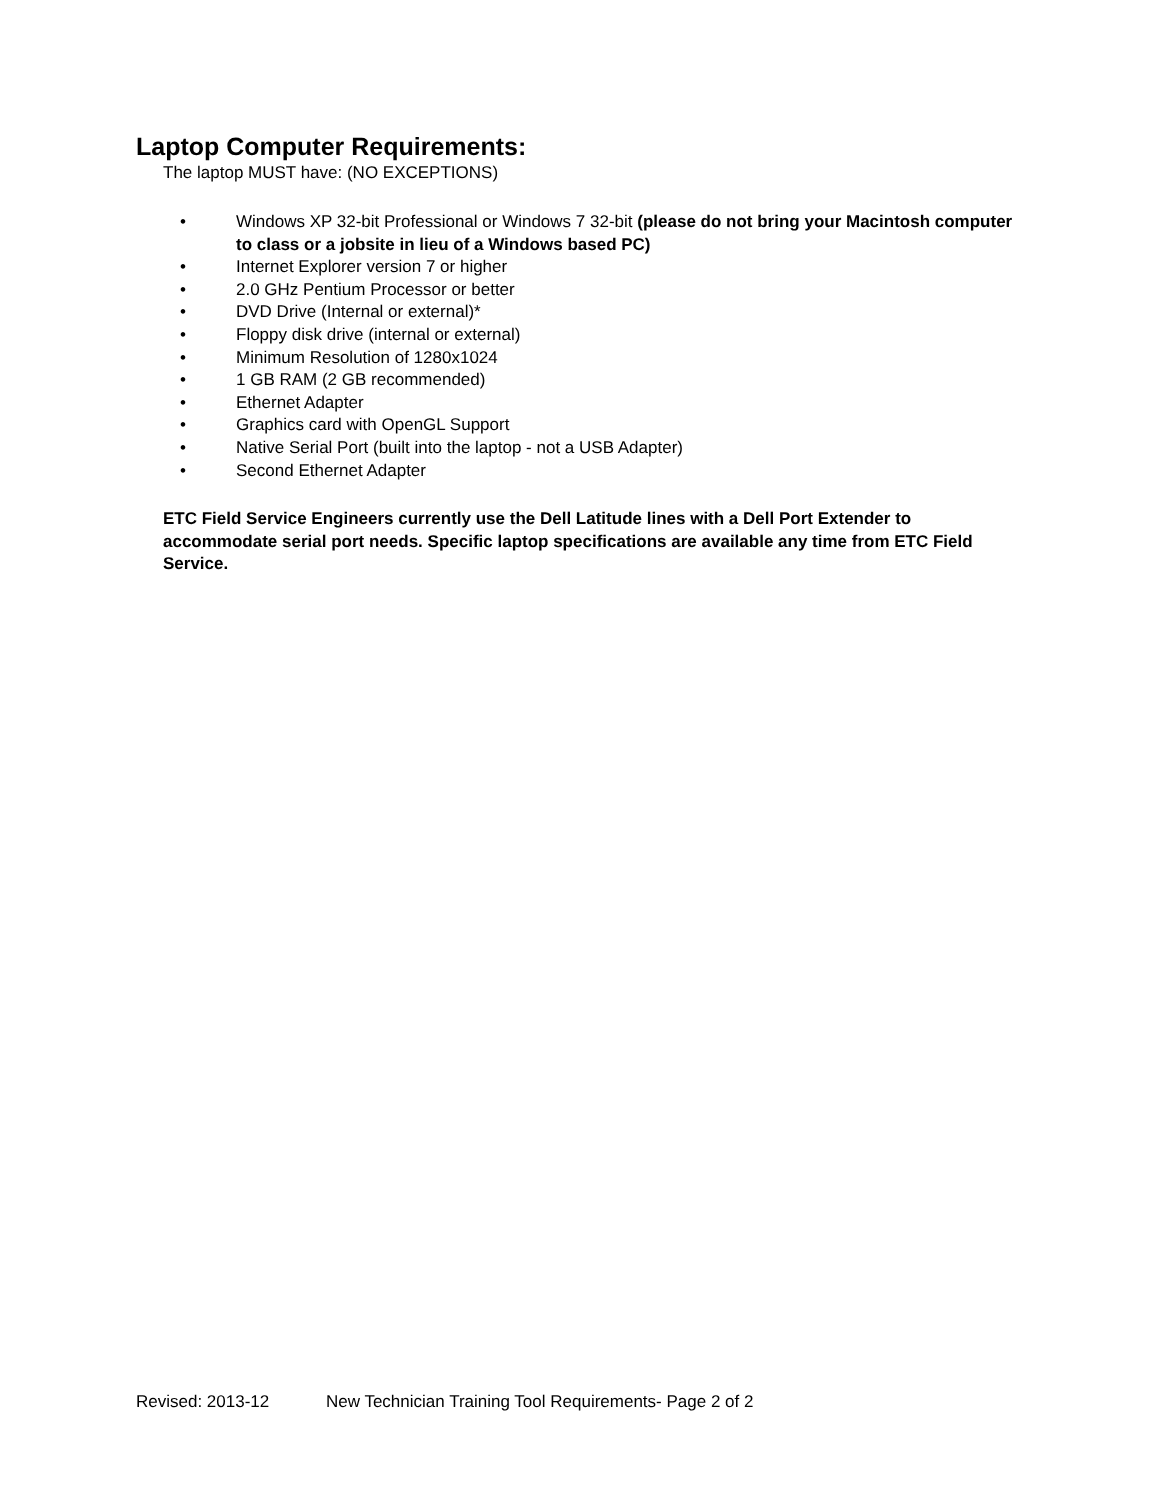Laptop Computer Requirements:
The laptop MUST have: (NO EXCEPTIONS)
• Windows XP 32-bit Professional or Windows 7 32-bit (please do not bring your Macintosh computer to class or a jobsite in lieu of a Windows based PC)
• Internet Explorer version 7 or higher
• 2.0 GHz Pentium Processor or better
• DVD Drive (Internal or external)*
• Floppy disk drive (internal or external)
• Minimum Resolution of 1280x1024
• 1 GB RAM (2 GB recommended)
• Ethernet Adapter
• Graphics card with OpenGL Support
• Native Serial Port (built into the laptop - not a USB Adapter)
• Second Ethernet Adapter
ETC Field Service Engineers currently use the Dell Latitude lines with a Dell Port Extender to accommodate serial port needs. Specific laptop specifications are available any time from ETC Field Service.
Revised: 2013-12 New Technician Training Tool Requirements- Page 2 of 2